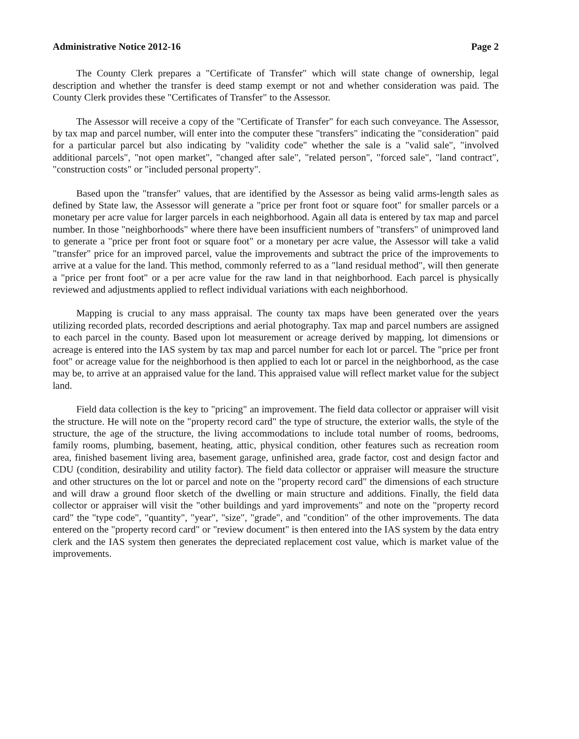Administrative Notice 2012-16 Page 2
The County Clerk prepares a "Certificate of Transfer" which will state change of ownership, legal description and whether the transfer is deed stamp exempt or not and whether consideration was paid. The County Clerk provides these "Certificates of Transfer" to the Assessor.
The Assessor will receive a copy of the "Certificate of Transfer" for each such conveyance. The Assessor, by tax map and parcel number, will enter into the computer these "transfers" indicating the "consideration" paid for a particular parcel but also indicating by "validity code" whether the sale is a "valid sale", "involved additional parcels", "not open market", "changed after sale", "related person", "forced sale", "land contract", "construction costs" or "included personal property".
Based upon the "transfer" values, that are identified by the Assessor as being valid arms-length sales as defined by State law, the Assessor will generate a "price per front foot or square foot" for smaller parcels or a monetary per acre value for larger parcels in each neighborhood. Again all data is entered by tax map and parcel number. In those "neighborhoods" where there have been insufficient numbers of "transfers" of unimproved land to generate a "price per front foot or square foot" or a monetary per acre value, the Assessor will take a valid "transfer" price for an improved parcel, value the improvements and subtract the price of the improvements to arrive at a value for the land. This method, commonly referred to as a "land residual method", will then generate a "price per front foot" or a per acre value for the raw land in that neighborhood. Each parcel is physically reviewed and adjustments applied to reflect individual variations with each neighborhood.
Mapping is crucial to any mass appraisal. The county tax maps have been generated over the years utilizing recorded plats, recorded descriptions and aerial photography. Tax map and parcel numbers are assigned to each parcel in the county. Based upon lot measurement or acreage derived by mapping, lot dimensions or acreage is entered into the IAS system by tax map and parcel number for each lot or parcel. The "price per front foot" or acreage value for the neighborhood is then applied to each lot or parcel in the neighborhood, as the case may be, to arrive at an appraised value for the land. This appraised value will reflect market value for the subject land.
Field data collection is the key to "pricing" an improvement. The field data collector or appraiser will visit the structure. He will note on the "property record card" the type of structure, the exterior walls, the style of the structure, the age of the structure, the living accommodations to include total number of rooms, bedrooms, family rooms, plumbing, basement, heating, attic, physical condition, other features such as recreation room area, finished basement living area, basement garage, unfinished area, grade factor, cost and design factor and CDU (condition, desirability and utility factor). The field data collector or appraiser will measure the structure and other structures on the lot or parcel and note on the "property record card" the dimensions of each structure and will draw a ground floor sketch of the dwelling or main structure and additions. Finally, the field data collector or appraiser will visit the "other buildings and yard improvements" and note on the "property record card" the "type code", "quantity", "year", "size", "grade", and "condition" of the other improvements. The data entered on the "property record card" or "review document" is then entered into the IAS system by the data entry clerk and the IAS system then generates the depreciated replacement cost value, which is market value of the improvements.